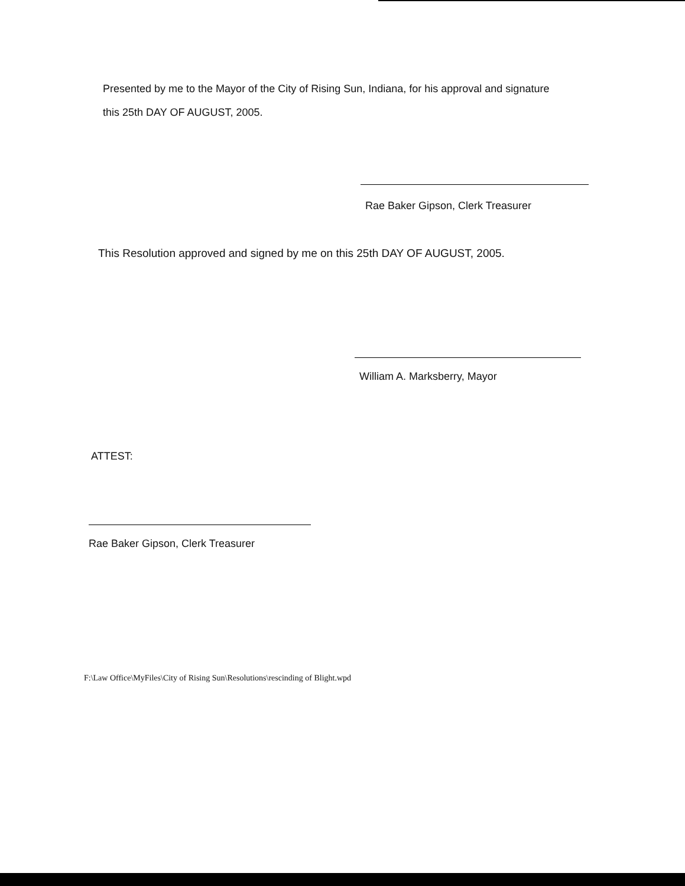Presented by me to the Mayor of the City of Rising Sun, Indiana, for his approval and signature
this 25th DAY OF AUGUST, 2005.
Rae Baker Gipson, Clerk Treasurer
This Resolution approved and signed by me on this 25th DAY OF AUGUST, 2005.
William A. Marksberry, Mayor
ATTEST:
Rae Baker Gipson, Clerk Treasurer
F:\Law Office\MyFiles\City of Rising Sun\Resolutions\rescinding of Blight.wpd